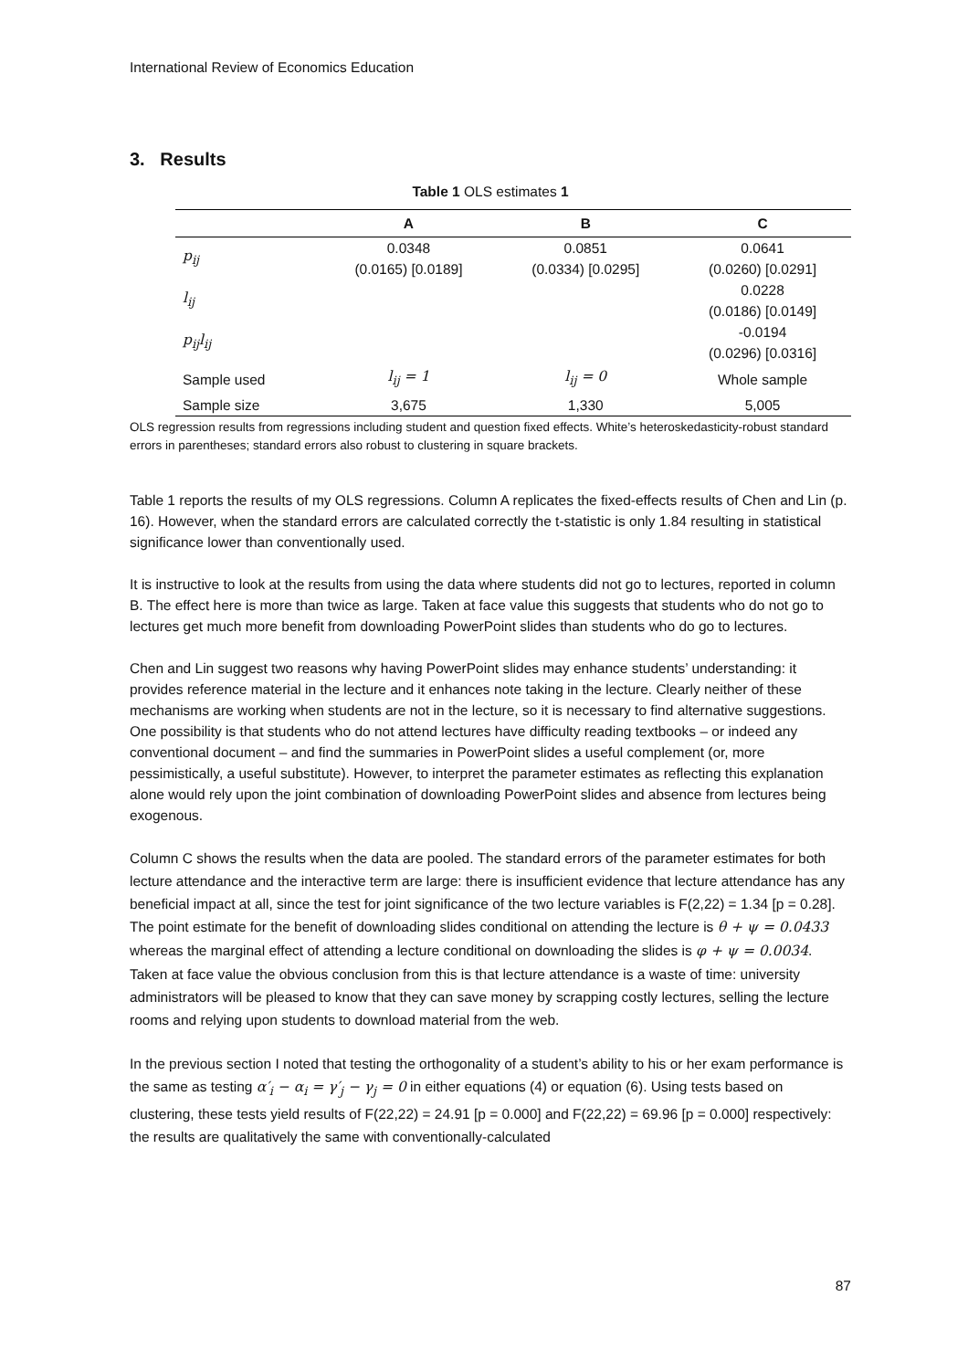International Review of Economics Education
3. Results
Table 1 OLS estimates 1
| | A | B | C |
| --- | --- | --- | --- |
| p<sub>ij</sub> | 0.0348 | 0.0851 | 0.0641 |
| | (0.0165) [0.0189] | (0.0334) [0.0295] | (0.0260) [0.0291] |
| l<sub>ij</sub> | | | 0.0228 |
| | | | (0.0186) [0.0149] |
| p<sub>ij</sub>l<sub>ij</sub> | | | -0.0194 |
| | | | (0.0296) [0.0316] |
| Sample used | l<sub>ij</sub> = 1 | l<sub>ij</sub> = 0 | Whole sample |
| Sample size | 3,675 | 1,330 | 5,005 |
OLS regression results from regressions including student and question fixed effects. White’s heteroskedasticity-robust standard errors in parentheses; standard errors also robust to clustering in square brackets.
Table 1 reports the results of my OLS regressions. Column A replicates the fixed-effects results of Chen and Lin (p. 16). However, when the standard errors are calculated correctly the t-statistic is only 1.84 resulting in statistical significance lower than conventionally used.
It is instructive to look at the results from using the data where students did not go to lectures, reported in column B. The effect here is more than twice as large. Taken at face value this suggests that students who do not go to lectures get much more benefit from downloading PowerPoint slides than students who do go to lectures.
Chen and Lin suggest two reasons why having PowerPoint slides may enhance students’ understanding: it provides reference material in the lecture and it enhances note taking in the lecture. Clearly neither of these mechanisms are working when students are not in the lecture, so it is necessary to find alternative suggestions. One possibility is that students who do not attend lectures have difficulty reading textbooks – or indeed any conventional document – and find the summaries in PowerPoint slides a useful complement (or, more pessimistically, a useful substitute). However, to interpret the parameter estimates as reflecting this explanation alone would rely upon the joint combination of downloading PowerPoint slides and absence from lectures being exogenous.
Column C shows the results when the data are pooled. The standard errors of the parameter estimates for both lecture attendance and the interactive term are large: there is insufficient evidence that lecture attendance has any beneficial impact at all, since the test for joint significance of the two lecture variables is F(2,22) = 1.34 [p = 0.28]. The point estimate for the benefit of downloading slides conditional on attending the lecture is θ + ψ = 0.0433 whereas the marginal effect of attending a lecture conditional on downloading the slides is φ + ψ = 0.0034. Taken at face value the obvious conclusion from this is that lecture attendance is a waste of time: university administrators will be pleased to know that they can save money by scrapping costly lectures, selling the lecture rooms and relying upon students to download material from the web.
In the previous section I noted that testing the orthogonality of a student’s ability to his or her exam performance is the same as testing α′<sub>i</sub> − α<sub>i</sub> = γ′<sub>j</sub> − γ<sub>j</sub> = 0 in either equations (4) or equation (6). Using tests based on clustering, these tests yield results of F(22,22) = 24.91 [p = 0.000] and F(22,22) = 69.96 [p = 0.000] respectively: the results are qualitatively the same with conventionally-calculated
87